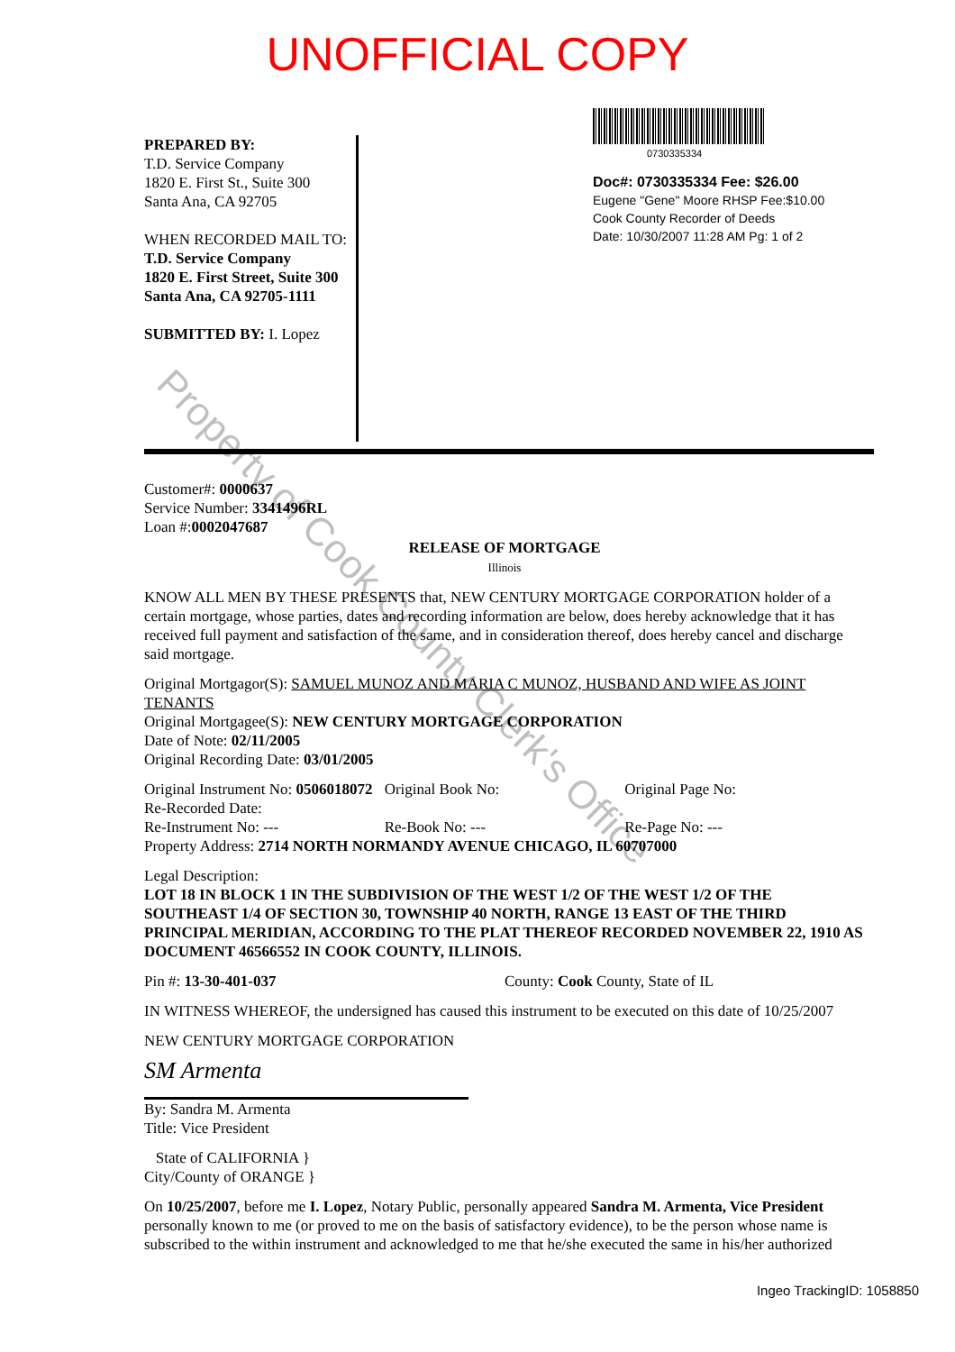UNOFFICIAL COPY
PREPARED BY:
T.D. Service Company
1820 E. First St., Suite 300
Santa Ana, CA 92705
WHEN RECORDED MAIL TO:
T.D. Service Company
1820 E. First Street, Suite 300
Santa Ana, CA 92705-1111
SUBMITTED BY: I. Lopez
0730335334
Doc#: 0730335334 Fee: $26.00
Eugene "Gene" Moore RHSP Fee:$10.00
Cook County Recorder of Deeds
Date: 10/30/2007 11:28 AM Pg: 1 of 2
Customer#: 0000637
Service Number: 3341496RL
Loan #:0002047687
RELEASE OF MORTGAGE
Illinois
KNOW ALL MEN BY THESE PRESENTS that, NEW CENTURY MORTGAGE CORPORATION holder of a certain mortgage, whose parties, dates and recording information are below, does hereby acknowledge that it has received full payment and satisfaction of the same, and in consideration thereof, does hereby cancel and discharge said mortgage.
Original Mortgagor(S): SAMUEL MUNOZ AND MARIA C MUNOZ, HUSBAND AND WIFE AS JOINT TENANTS
Original Mortgagee(S): NEW CENTURY MORTGAGE CORPORATION
Date of Note: 02/11/2005
Original Recording Date: 03/01/2005
Original Instrument No: 0506018072 Original Book No: Original Page No:
Re-Recorded Date:
Re-Instrument No: --- Re-Book No: --- Re-Page No: ---
Property Address: 2714 NORTH NORMANDY AVENUE CHICAGO, IL 60707000
Legal Description:
LOT 18 IN BLOCK 1 IN THE SUBDIVISION OF THE WEST 1/2 OF THE WEST 1/2 OF THE SOUTHEAST 1/4 OF SECTION 30, TOWNSHIP 40 NORTH, RANGE 13 EAST OF THE THIRD PRINCIPAL MERIDIAN, ACCORDING TO THE PLAT THEREOF RECORDED NOVEMBER 22, 1910 AS DOCUMENT 46566552 IN COOK COUNTY, ILLINOIS.
Pin #: 13-30-401-037 County: Cook County, State of IL
IN WITNESS WHEREOF, the undersigned has caused this instrument to be executed on this date of 10/25/2007
NEW CENTURY MORTGAGE CORPORATION
SM Armenta
By: Sandra M. Armenta
Title: Vice President
State of CALIFORNIA }
City/County of ORANGE }
On 10/25/2007, before me I. Lopez, Notary Public, personally appeared Sandra M. Armenta, Vice President personally known to me (or proved to me on the basis of satisfactory evidence), to be the person whose name is subscribed to the within instrument and acknowledged to me that he/she executed the same in his/her authorized
Ingeo TrackingID: 1058850
Property of Cook County Clerk's Office